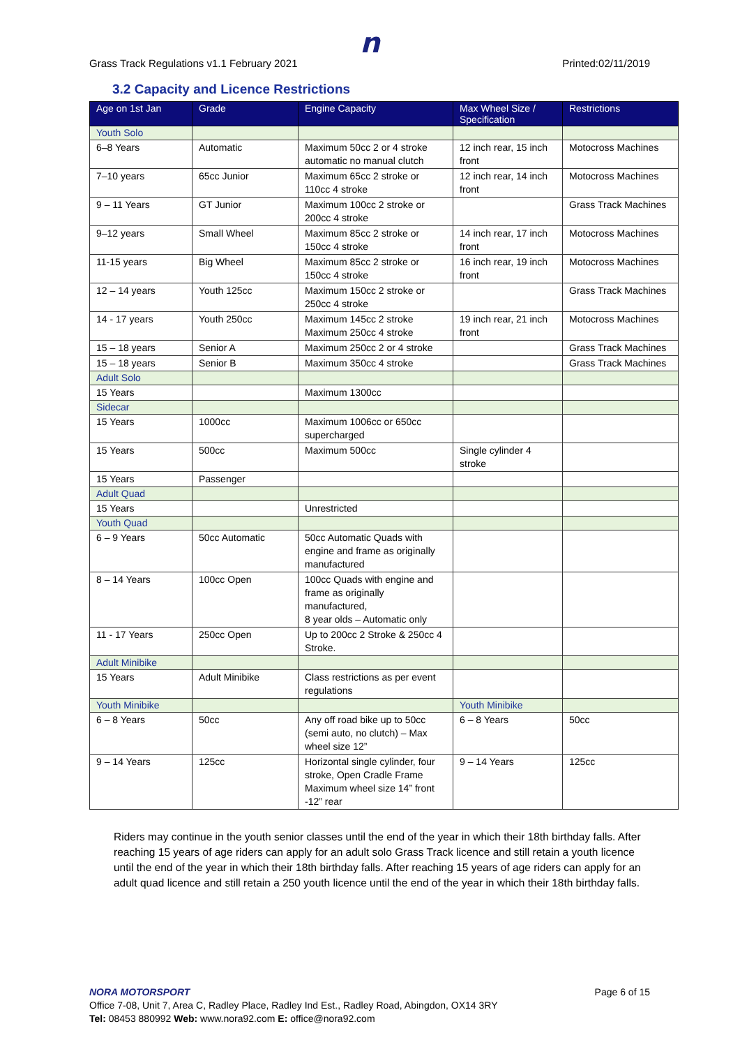n
Grass Track Regulations v1.1 February 2021 Printed:02/11/2019
3.2 Capacity and Licence Restrictions
| Age on 1st Jan | Grade | Engine Capacity | Max Wheel Size / Specification | Restrictions |
| --- | --- | --- | --- | --- |
| Youth Solo | | | | |
| 6–8 Years | Automatic | Maximum 50cc 2 or 4 stroke automatic no manual clutch | 12 inch rear, 15 inch front | Motocross Machines |
| 7–10 years | 65cc Junior | Maximum 65cc 2 stroke or 110cc 4 stroke | 12 inch rear, 14 inch front | Motocross Machines |
| 9 – 11 Years | GT Junior | Maximum 100cc 2 stroke or 200cc 4 stroke | | Grass Track Machines |
| 9–12 years | Small Wheel | Maximum 85cc 2 stroke or 150cc 4 stroke | 14 inch rear, 17 inch front | Motocross Machines |
| 11-15 years | Big Wheel | Maximum 85cc 2 stroke or 150cc 4 stroke | 16 inch rear, 19 inch front | Motocross Machines |
| 12 – 14 years | Youth 125cc | Maximum 150cc 2 stroke or 250cc 4 stroke | | Grass Track Machines |
| 14 - 17 years | Youth 250cc | Maximum 145cc 2 stroke Maximum 250cc 4 stroke | 19 inch rear, 21 inch front | Motocross Machines |
| 15 – 18 years | Senior A | Maximum 250cc 2 or 4 stroke | | Grass Track Machines |
| 15 – 18 years | Senior B | Maximum 350cc 4 stroke | | Grass Track Machines |
| Adult Solo | | | | |
| 15 Years | | Maximum 1300cc | | |
| Sidecar | | | | |
| 15 Years | 1000cc | Maximum 1006cc or 650cc supercharged | | |
| 15 Years | 500cc | Maximum 500cc | Single cylinder 4 stroke | |
| 15 Years | Passenger | | | |
| Adult Quad | | | | |
| 15 Years | | Unrestricted | | |
| Youth Quad | | | | |
| 6 – 9 Years | 50cc Automatic | 50cc Automatic Quads with engine and frame as originally manufactured | | |
| 8 – 14 Years | 100cc Open | 100cc Quads with engine and frame as originally manufactured, 8 year olds – Automatic only | | |
| 11 - 17 Years | 250cc Open | Up to 200cc 2 Stroke & 250cc 4 Stroke. | | |
| Adult Minibike | | | | |
| 15 Years | Adult Minibike | Class restrictions as per event regulations | | |
| Youth Minibike | | | Youth Minibike | |
| 6 – 8 Years | 50cc | Any off road bike up to 50cc (semi auto, no clutch) – Max wheel size 12” | 6 – 8 Years | 50cc |
| 9 – 14 Years | 125cc | Horizontal single cylinder, four stroke, Open Cradle Frame Maximum wheel size 14” front -12” rear | 9 – 14 Years | 125cc |
Riders may continue in the youth senior classes until the end of the year in which their 18th birthday falls. After reaching 15 years of age riders can apply for an adult solo Grass Track licence and still retain a youth licence until the end of the year in which their 18th birthday falls. After reaching 15 years of age riders can apply for an adult quad licence and still retain a 250 youth licence until the end of the year in which their 18th birthday falls.
NORA MOTORSPORT Page 6 of 15
Office 7-08, Unit 7, Area C, Radley Place, Radley Ind Est., Radley Road, Abingdon, OX14 3RY
Tel: 08453 880992 Web: www.nora92.com E: office@nora92.com